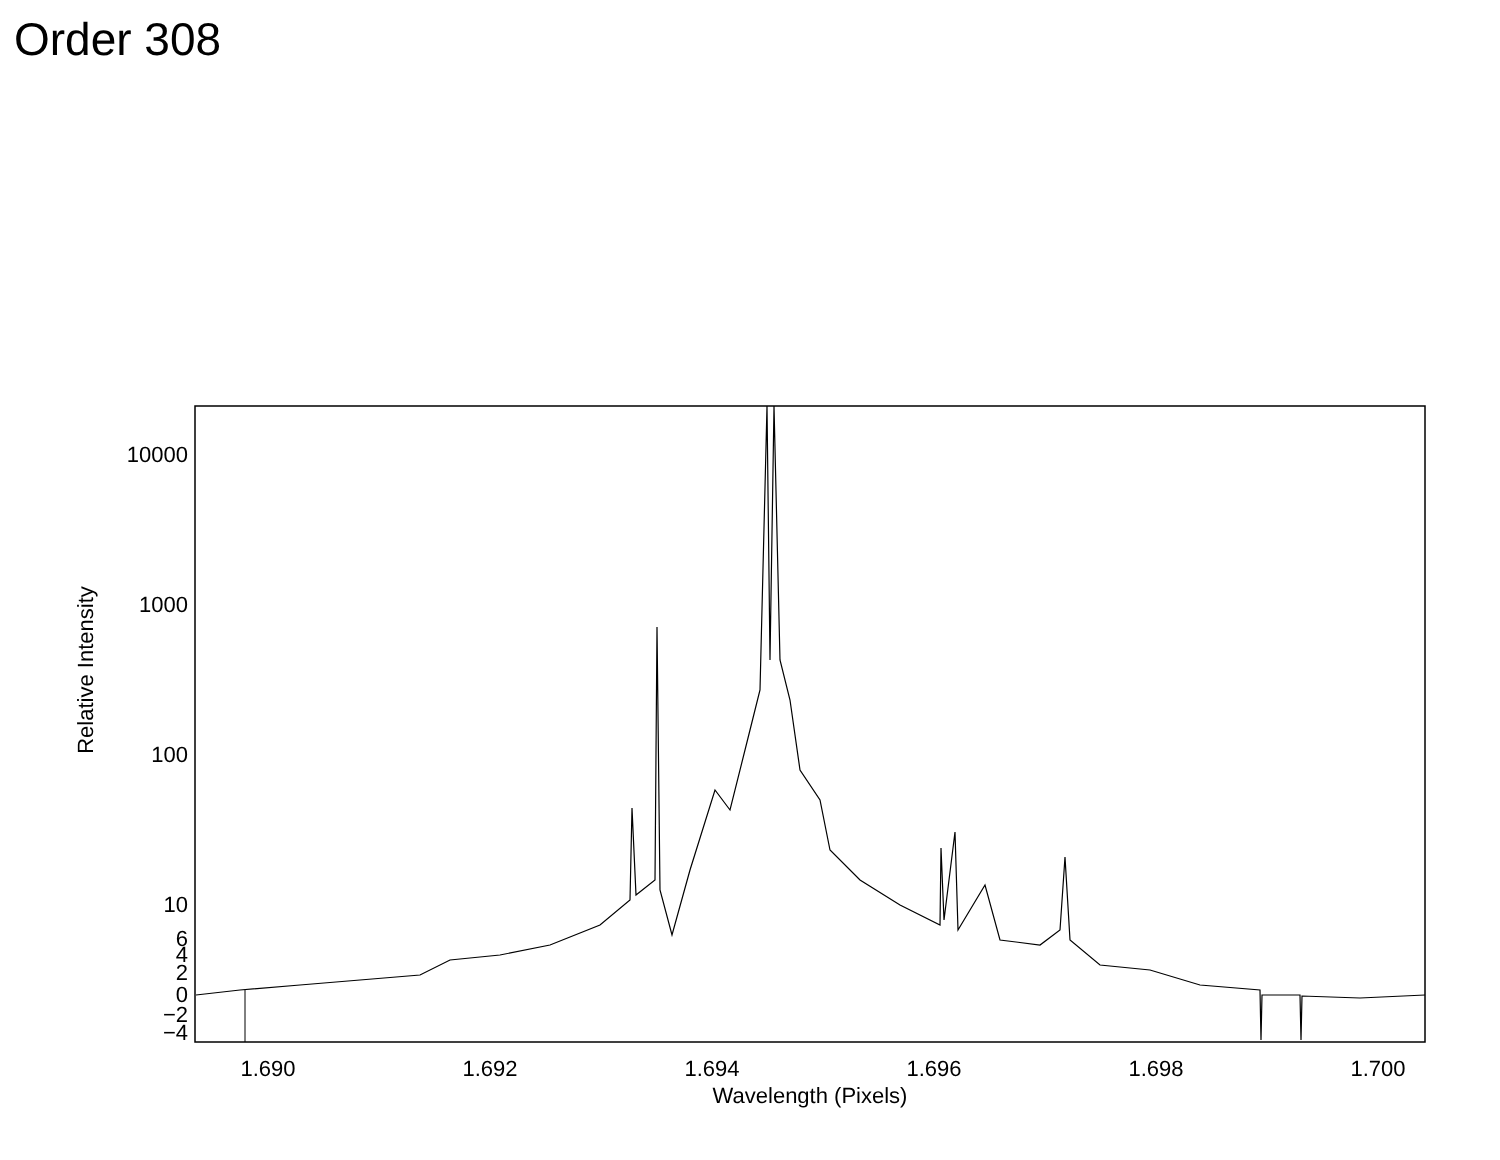Order 308
10000
1000
100
10
6
4
2
0
−2
−4
1.690
1.692
1.694
1.696
1.698
1.700
Wavelength (Pixels)
Relative Intensity